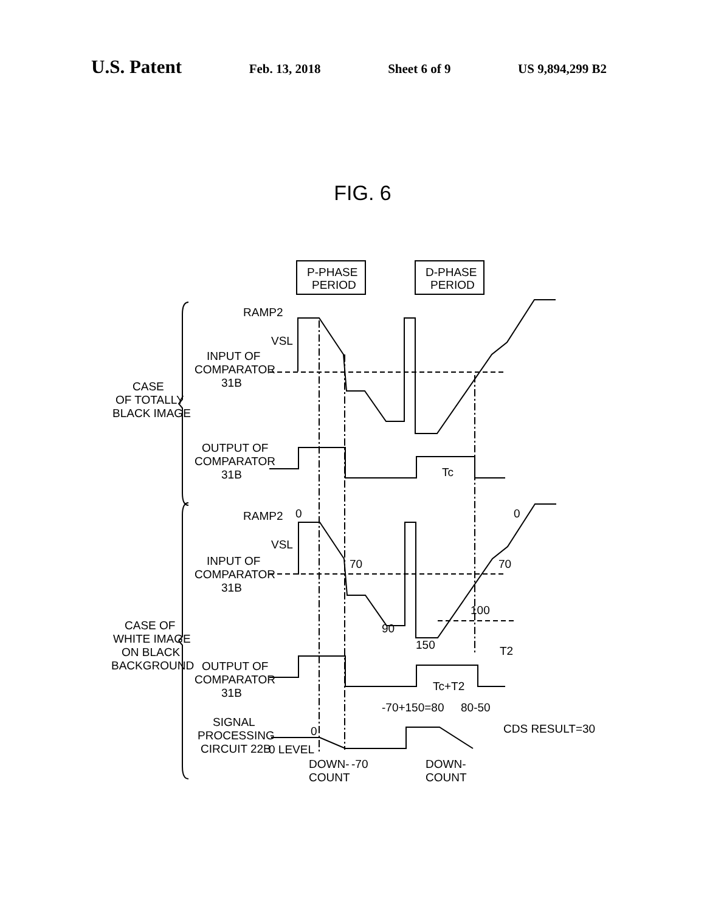U.S. Patent Feb. 13, 2018 Sheet 6 of 9 US 9,894,299 B2
FIG. 6
P-PHASE
PERIOD
D-PHASE
PERIOD
RAMP2
VSL
INPUT OF
COMPARATOR
31B
CASE
OF TOTALLY
BLACK IMAGE
OUTPUT OF
COMPARATOR
31B
Tc
RAMP2
0
0
VSL
70
70
INPUT OF
COMPARATOR
31B
100
90
150
T2
CASE OF
WHITE IMAGE
ON BLACK
BACKGROUND
OUTPUT OF
COMPARATOR
31B
Tc+T2
-70+150=80
80-50
SIGNAL
PROCESSING
CIRCUIT 22B
0
0 LEVEL
CDS RESULT=30
DOWN-
-70
COUNT
DOWN-
COUNT